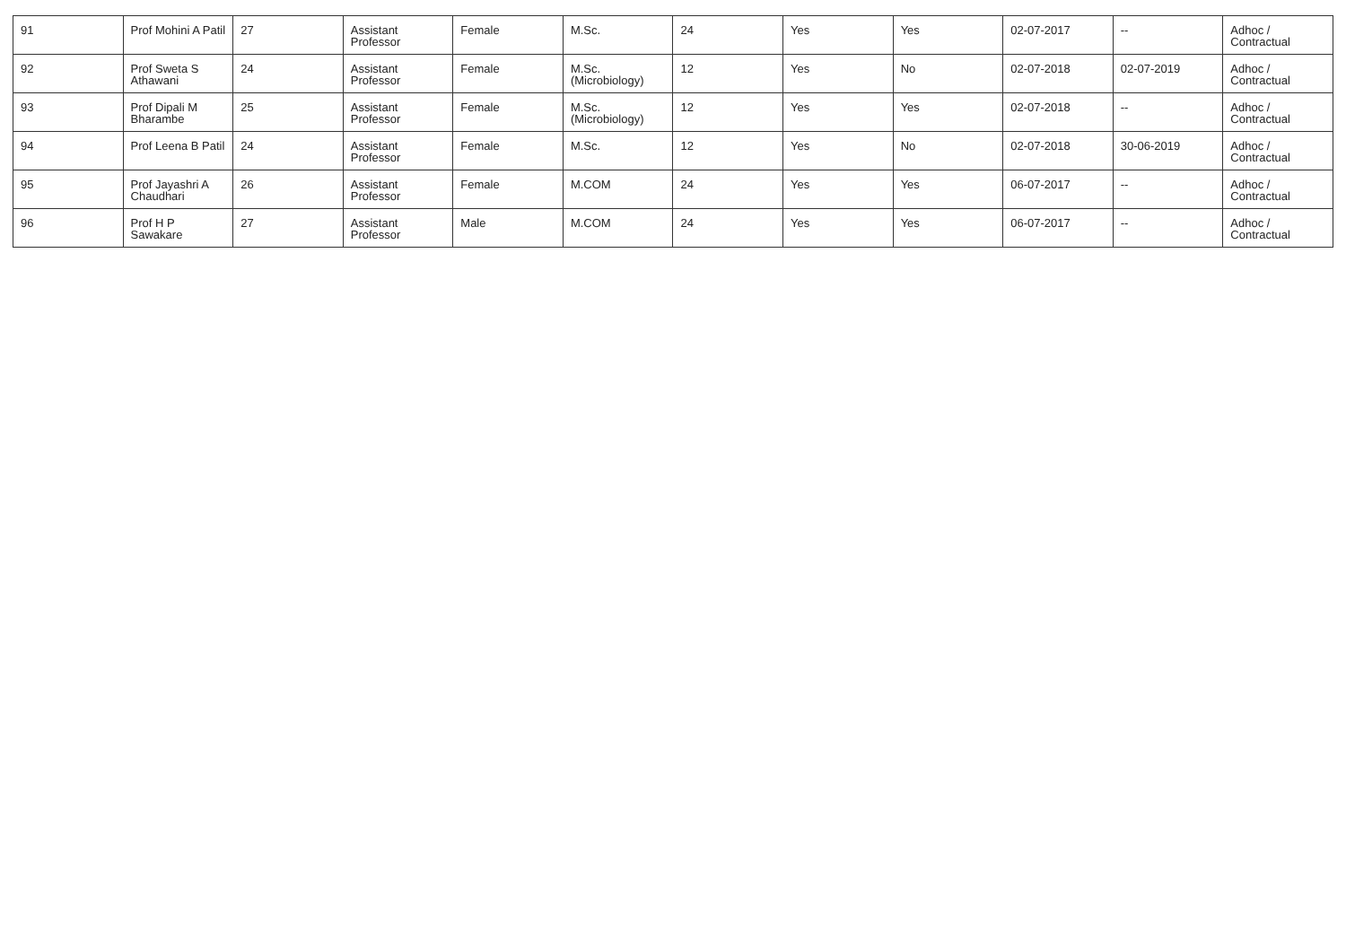| 91 | Prof Mohini A Patil | 27 | Assistant Professor | Female | M.Sc. | 24 | Yes | Yes | 02-07-2017 | -- | Adhoc / Contractual |
| 92 | Prof Sweta S Athawani | 24 | Assistant Professor | Female | M.Sc.(Microbiology) | 12 | Yes | No | 02-07-2018 | 02-07-2019 | Adhoc / Contractual |
| 93 | Prof Dipali M Bharambe | 25 | Assistant Professor | Female | M.Sc.(Microbiology) | 12 | Yes | Yes | 02-07-2018 | -- | Adhoc / Contractual |
| 94 | Prof Leena B Patil | 24 | Assistant Professor | Female | M.Sc. | 12 | Yes | No | 02-07-2018 | 30-06-2019 | Adhoc / Contractual |
| 95 | Prof Jayashri A Chaudhari | 26 | Assistant Professor | Female | M.COM | 24 | Yes | Yes | 06-07-2017 | -- | Adhoc / Contractual |
| 96 | Prof H P Sawakare | 27 | Assistant Professor | Male | M.COM | 24 | Yes | Yes | 06-07-2017 | -- | Adhoc / Contractual |